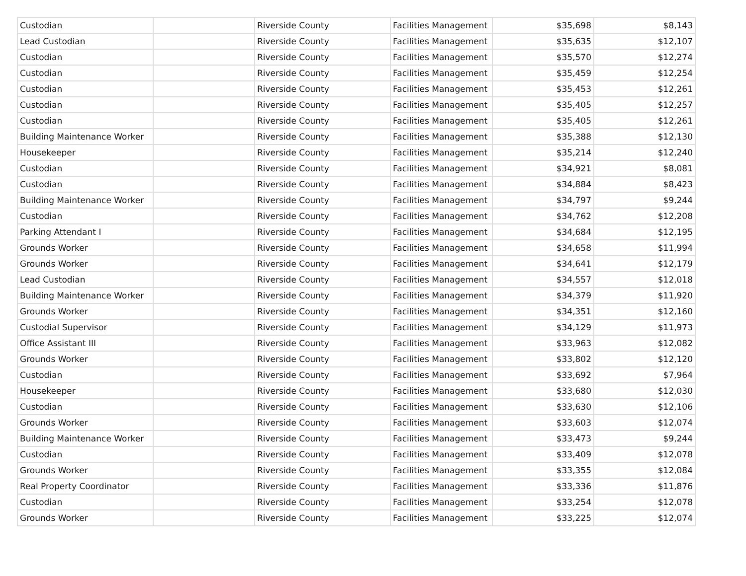| Custodian | | Riverside County | Facilities Management | $35,698 | $8,143 |
| Lead Custodian | | Riverside County | Facilities Management | $35,635 | $12,107 |
| Custodian | | Riverside County | Facilities Management | $35,570 | $12,274 |
| Custodian | | Riverside County | Facilities Management | $35,459 | $12,254 |
| Custodian | | Riverside County | Facilities Management | $35,453 | $12,261 |
| Custodian | | Riverside County | Facilities Management | $35,405 | $12,257 |
| Custodian | | Riverside County | Facilities Management | $35,405 | $12,261 |
| Building Maintenance Worker | | Riverside County | Facilities Management | $35,388 | $12,130 |
| Housekeeper | | Riverside County | Facilities Management | $35,214 | $12,240 |
| Custodian | | Riverside County | Facilities Management | $34,921 | $8,081 |
| Custodian | | Riverside County | Facilities Management | $34,884 | $8,423 |
| Building Maintenance Worker | | Riverside County | Facilities Management | $34,797 | $9,244 |
| Custodian | | Riverside County | Facilities Management | $34,762 | $12,208 |
| Parking Attendant I | | Riverside County | Facilities Management | $34,684 | $12,195 |
| Grounds Worker | | Riverside County | Facilities Management | $34,658 | $11,994 |
| Grounds Worker | | Riverside County | Facilities Management | $34,641 | $12,179 |
| Lead Custodian | | Riverside County | Facilities Management | $34,557 | $12,018 |
| Building Maintenance Worker | | Riverside County | Facilities Management | $34,379 | $11,920 |
| Grounds Worker | | Riverside County | Facilities Management | $34,351 | $12,160 |
| Custodial Supervisor | | Riverside County | Facilities Management | $34,129 | $11,973 |
| Office Assistant III | | Riverside County | Facilities Management | $33,963 | $12,082 |
| Grounds Worker | | Riverside County | Facilities Management | $33,802 | $12,120 |
| Custodian | | Riverside County | Facilities Management | $33,692 | $7,964 |
| Housekeeper | | Riverside County | Facilities Management | $33,680 | $12,030 |
| Custodian | | Riverside County | Facilities Management | $33,630 | $12,106 |
| Grounds Worker | | Riverside County | Facilities Management | $33,603 | $12,074 |
| Building Maintenance Worker | | Riverside County | Facilities Management | $33,473 | $9,244 |
| Custodian | | Riverside County | Facilities Management | $33,409 | $12,078 |
| Grounds Worker | | Riverside County | Facilities Management | $33,355 | $12,084 |
| Real Property Coordinator | | Riverside County | Facilities Management | $33,336 | $11,876 |
| Custodian | | Riverside County | Facilities Management | $33,254 | $12,078 |
| Grounds Worker | | Riverside County | Facilities Management | $33,225 | $12,074 |